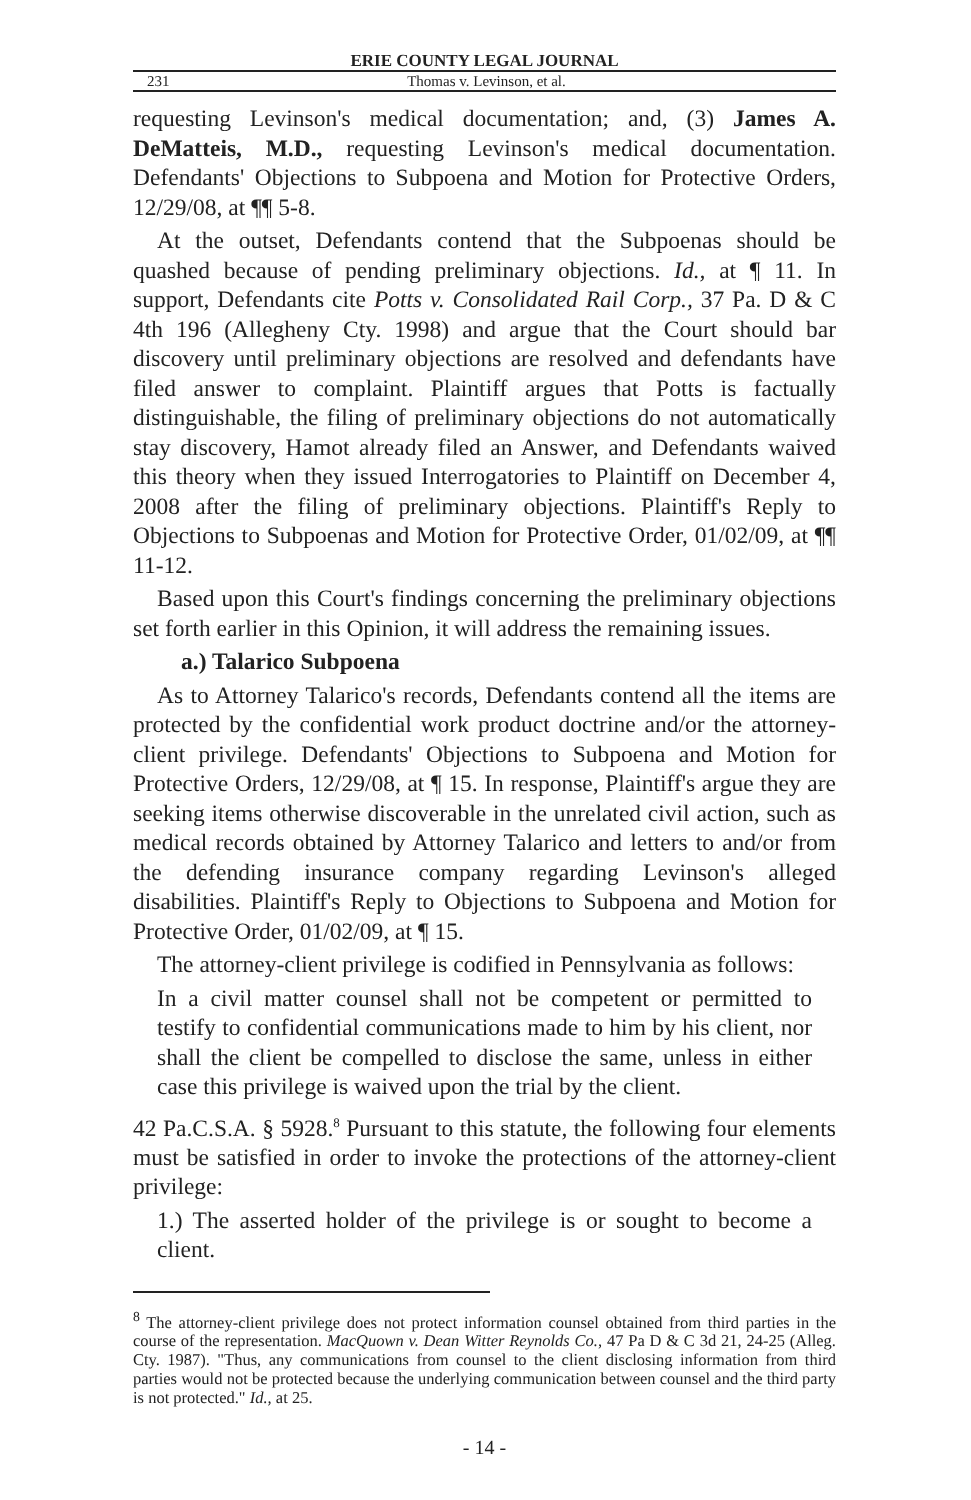ERIE COUNTY LEGAL JOURNAL
231 Thomas v. Levinson, et al.
requesting Levinson's medical documentation; and, (3) James A. DeMatteis, M.D., requesting Levinson's medical documentation. Defendants' Objections to Subpoena and Motion for Protective Orders, 12/29/08, at ¶¶ 5-8.
At the outset, Defendants contend that the Subpoenas should be quashed because of pending preliminary objections. Id., at ¶ 11. In support, Defendants cite Potts v. Consolidated Rail Corp., 37 Pa. D & C 4th 196 (Allegheny Cty. 1998) and argue that the Court should bar discovery until preliminary objections are resolved and defendants have filed answer to complaint. Plaintiff argues that Potts is factually distinguishable, the filing of preliminary objections do not automatically stay discovery, Hamot already filed an Answer, and Defendants waived this theory when they issued Interrogatories to Plaintiff on December 4, 2008 after the filing of preliminary objections. Plaintiff's Reply to Objections to Subpoenas and Motion for Protective Order, 01/02/09, at ¶¶ 11-12.
Based upon this Court's findings concerning the preliminary objections set forth earlier in this Opinion, it will address the remaining issues.
a.) Talarico Subpoena
As to Attorney Talarico's records, Defendants contend all the items are protected by the confidential work product doctrine and/or the attorney-client privilege. Defendants' Objections to Subpoena and Motion for Protective Orders, 12/29/08, at ¶ 15. In response, Plaintiff's argue they are seeking items otherwise discoverable in the unrelated civil action, such as medical records obtained by Attorney Talarico and letters to and/or from the defending insurance company regarding Levinson's alleged disabilities. Plaintiff's Reply to Objections to Subpoena and Motion for Protective Order, 01/02/09, at ¶ 15.
The attorney-client privilege is codified in Pennsylvania as follows:
In a civil matter counsel shall not be competent or permitted to testify to confidential communications made to him by his client, nor shall the client be compelled to disclose the same, unless in either case this privilege is waived upon the trial by the client.
42 Pa.C.S.A. § 5928.<sup>8</sup> Pursuant to this statute, the following four elements must be satisfied in order to invoke the protections of the attorney-client privilege:
1.) The asserted holder of the privilege is or sought to become a client.
<sup>8</sup> The attorney-client privilege does not protect information counsel obtained from third parties in the course of the representation. MacQuown v. Dean Witter Reynolds Co., 47 Pa D & C 3d 21, 24-25 (Alleg. Cty. 1987). "Thus, any communications from counsel to the client disclosing information from third parties would not be protected because the underlying communication between counsel and the third party is not protected." Id., at 25.
- 14 -